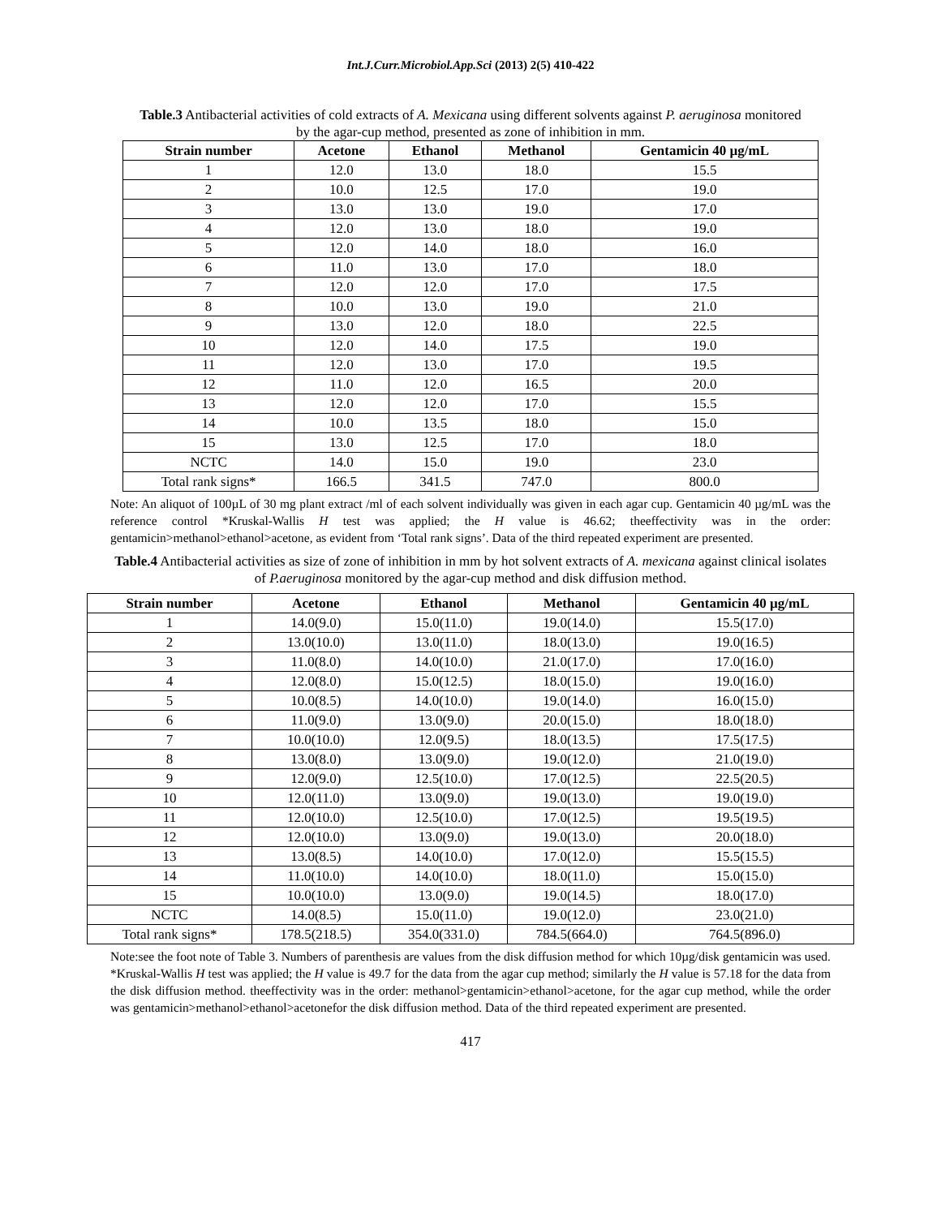Int.J.Curr.Microbiol.App.Sci (2013) 2(5) 410-422
Table.3 Antibacterial activities of cold extracts of A. Mexicana using different solvents against P. aeruginosa monitored by the agar-cup method, presented as zone of inhibition in mm.
| Strain number | Acetone | Ethanol | Methanol | Gentamicin 40 µg/mL |
| --- | --- | --- | --- | --- |
| 1 | 12.0 | 13.0 | 18.0 | 15.5 |
| 2 | 10.0 | 12.5 | 17.0 | 19.0 |
| 3 | 13.0 | 13.0 | 19.0 | 17.0 |
| 4 | 12.0 | 13.0 | 18.0 | 19.0 |
| 5 | 12.0 | 14.0 | 18.0 | 16.0 |
| 6 | 11.0 | 13.0 | 17.0 | 18.0 |
| 7 | 12.0 | 12.0 | 17.0 | 17.5 |
| 8 | 10.0 | 13.0 | 19.0 | 21.0 |
| 9 | 13.0 | 12.0 | 18.0 | 22.5 |
| 10 | 12.0 | 14.0 | 17.5 | 19.0 |
| 11 | 12.0 | 13.0 | 17.0 | 19.5 |
| 12 | 11.0 | 12.0 | 16.5 | 20.0 |
| 13 | 12.0 | 12.0 | 17.0 | 15.5 |
| 14 | 10.0 | 13.5 | 18.0 | 15.0 |
| 15 | 13.0 | 12.5 | 17.0 | 18.0 |
| NCTC | 14.0 | 15.0 | 19.0 | 23.0 |
| Total rank signs* | 166.5 | 341.5 | 747.0 | 800.0 |
Note: An aliquot of 100µL of 30 mg plant extract /ml of each solvent individually was given in each agar cup. Gentamicin 40 µg/mL was the reference control *Kruskal-Wallis H test was applied; the H value is 46.62; theeffectivity was in the order: gentamicin>methanol>ethanol>acetone, as evident from ‘Total rank signs’. Data of the third repeated experiment are presented.
Table.4 Antibacterial activities as size of zone of inhibition in mm by hot solvent extracts of A. mexicana against clinical isolates of P.aeruginosa monitored by the agar-cup method and disk diffusion method.
| Strain number | Acetone | Ethanol | Methanol | Gentamicin 40 µg/mL |
| --- | --- | --- | --- | --- |
| 1 | 14.0(9.0) | 15.0(11.0) | 19.0(14.0) | 15.5(17.0) |
| 2 | 13.0(10.0) | 13.0(11.0) | 18.0(13.0) | 19.0(16.5) |
| 3 | 11.0(8.0) | 14.0(10.0) | 21.0(17.0) | 17.0(16.0) |
| 4 | 12.0(8.0) | 15.0(12.5) | 18.0(15.0) | 19.0(16.0) |
| 5 | 10.0(8.5) | 14.0(10.0) | 19.0(14.0) | 16.0(15.0) |
| 6 | 11.0(9.0) | 13.0(9.0) | 20.0(15.0) | 18.0(18.0) |
| 7 | 10.0(10.0) | 12.0(9.5) | 18.0(13.5) | 17.5(17.5) |
| 8 | 13.0(8.0) | 13.0(9.0) | 19.0(12.0) | 21.0(19.0) |
| 9 | 12.0(9.0) | 12.5(10.0) | 17.0(12.5) | 22.5(20.5) |
| 10 | 12.0(11.0) | 13.0(9.0) | 19.0(13.0) | 19.0(19.0) |
| 11 | 12.0(10.0) | 12.5(10.0) | 17.0(12.5) | 19.5(19.5) |
| 12 | 12.0(10.0) | 13.0(9.0) | 19.0(13.0) | 20.0(18.0) |
| 13 | 13.0(8.5) | 14.0(10.0) | 17.0(12.0) | 15.5(15.5) |
| 14 | 11.0(10.0) | 14.0(10.0) | 18.0(11.0) | 15.0(15.0) |
| 15 | 10.0(10.0) | 13.0(9.0) | 19.0(14.5) | 18.0(17.0) |
| NCTC | 14.0(8.5) | 15.0(11.0) | 19.0(12.0) | 23.0(21.0) |
| Total rank signs* | 178.5(218.5) | 354.0(331.0) | 784.5(664.0) | 764.5(896.0) |
Note:see the foot note of Table 3. Numbers of parenthesis are values from the disk diffusion method for which 10µg/disk gentamicin was used. *Kruskal-Wallis H test was applied; the H value is 49.7 for the data from the agar cup method; similarly the H value is 57.18 for the data from the disk diffusion method. theeffectivity was in the order: methanol>gentamicin>ethanol>acetone, for the agar cup method, while the order was gentamicin>methanol>ethanol>acetonefor the disk diffusion method. Data of the third repeated experiment are presented.
417